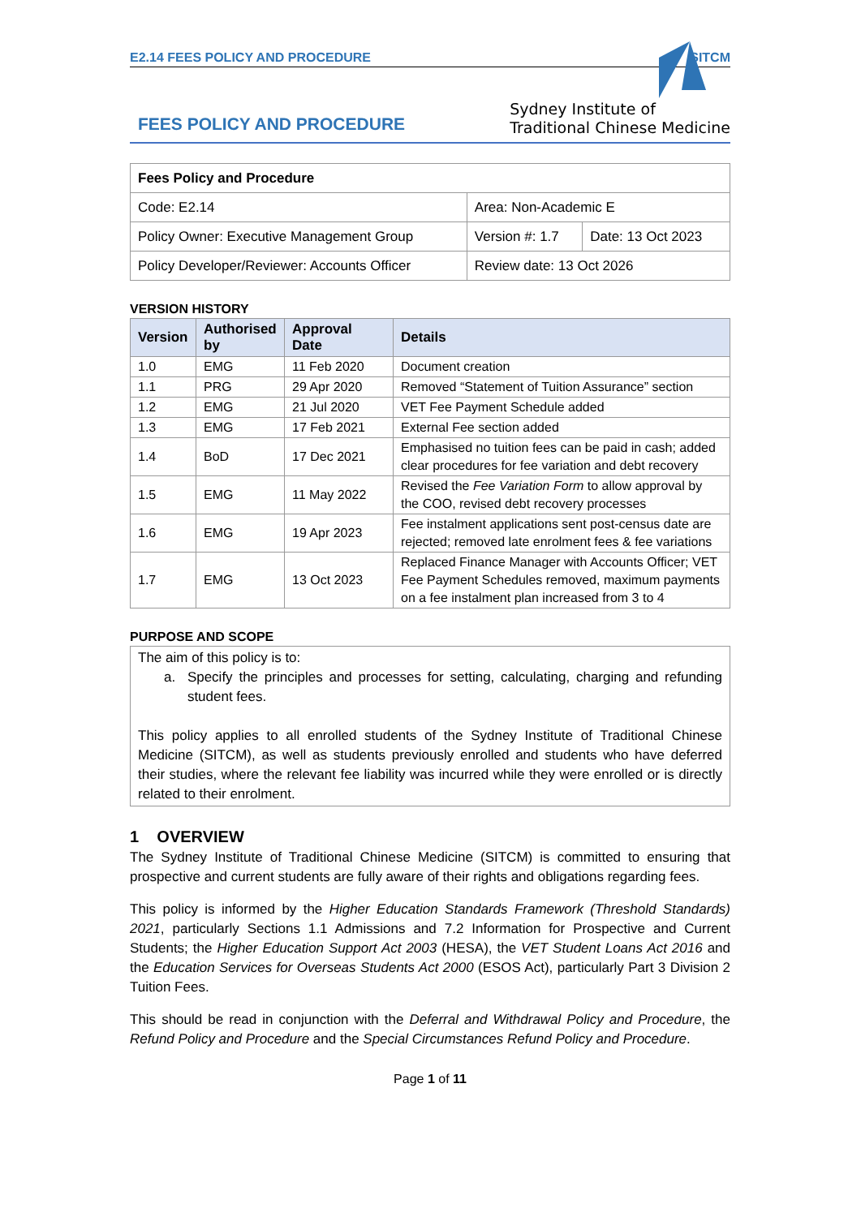E2.14 FEES POLICY AND PROCEDURE SITCM
FEES POLICY AND PROCEDURE
Sydney Institute of
Traditional Chinese Medicine
| Fees Policy and Procedure | | |
| Code: E2.14 | Area: Non-Academic E | |
| Policy Owner: Executive Management Group | Version #: 1.7 | Date: 13 Oct 2023 |
| Policy Developer/Reviewer: Accounts Officer | Review date: 13 Oct 2026 | |
VERSION HISTORY
| Version | Authorised by | Approval Date | Details |
| --- | --- | --- | --- |
| 1.0 | EMG | 11 Feb 2020 | Document creation |
| 1.1 | PRG | 29 Apr 2020 | Removed “Statement of Tuition Assurance” section |
| 1.2 | EMG | 21 Jul 2020 | VET Fee Payment Schedule added |
| 1.3 | EMG | 17 Feb 2021 | External Fee section added |
| 1.4 | BoD | 17 Dec 2021 | Emphasised no tuition fees can be paid in cash; added clear procedures for fee variation and debt recovery |
| 1.5 | EMG | 11 May 2022 | Revised the Fee Variation Form to allow approval by the COO, revised debt recovery processes |
| 1.6 | EMG | 19 Apr 2023 | Fee instalment applications sent post-census date are rejected; removed late enrolment fees & fee variations |
| 1.7 | EMG | 13 Oct 2023 | Replaced Finance Manager with Accounts Officer; VET Fee Payment Schedules removed, maximum payments on a fee instalment plan increased from 3 to 4 |
PURPOSE AND SCOPE
The aim of this policy is to:
a. Specify the principles and processes for setting, calculating, charging and refunding student fees.
This policy applies to all enrolled students of the Sydney Institute of Traditional Chinese Medicine (SITCM), as well as students previously enrolled and students who have deferred their studies, where the relevant fee liability was incurred while they were enrolled or is directly related to their enrolment.
1 OVERVIEW
The Sydney Institute of Traditional Chinese Medicine (SITCM) is committed to ensuring that prospective and current students are fully aware of their rights and obligations regarding fees.
This policy is informed by the Higher Education Standards Framework (Threshold Standards) 2021, particularly Sections 1.1 Admissions and 7.2 Information for Prospective and Current Students; the Higher Education Support Act 2003 (HESA), the VET Student Loans Act 2016 and the Education Services for Overseas Students Act 2000 (ESOS Act), particularly Part 3 Division 2 Tuition Fees.
This should be read in conjunction with the Deferral and Withdrawal Policy and Procedure, the Refund Policy and Procedure and the Special Circumstances Refund Policy and Procedure.
Page 1 of 11